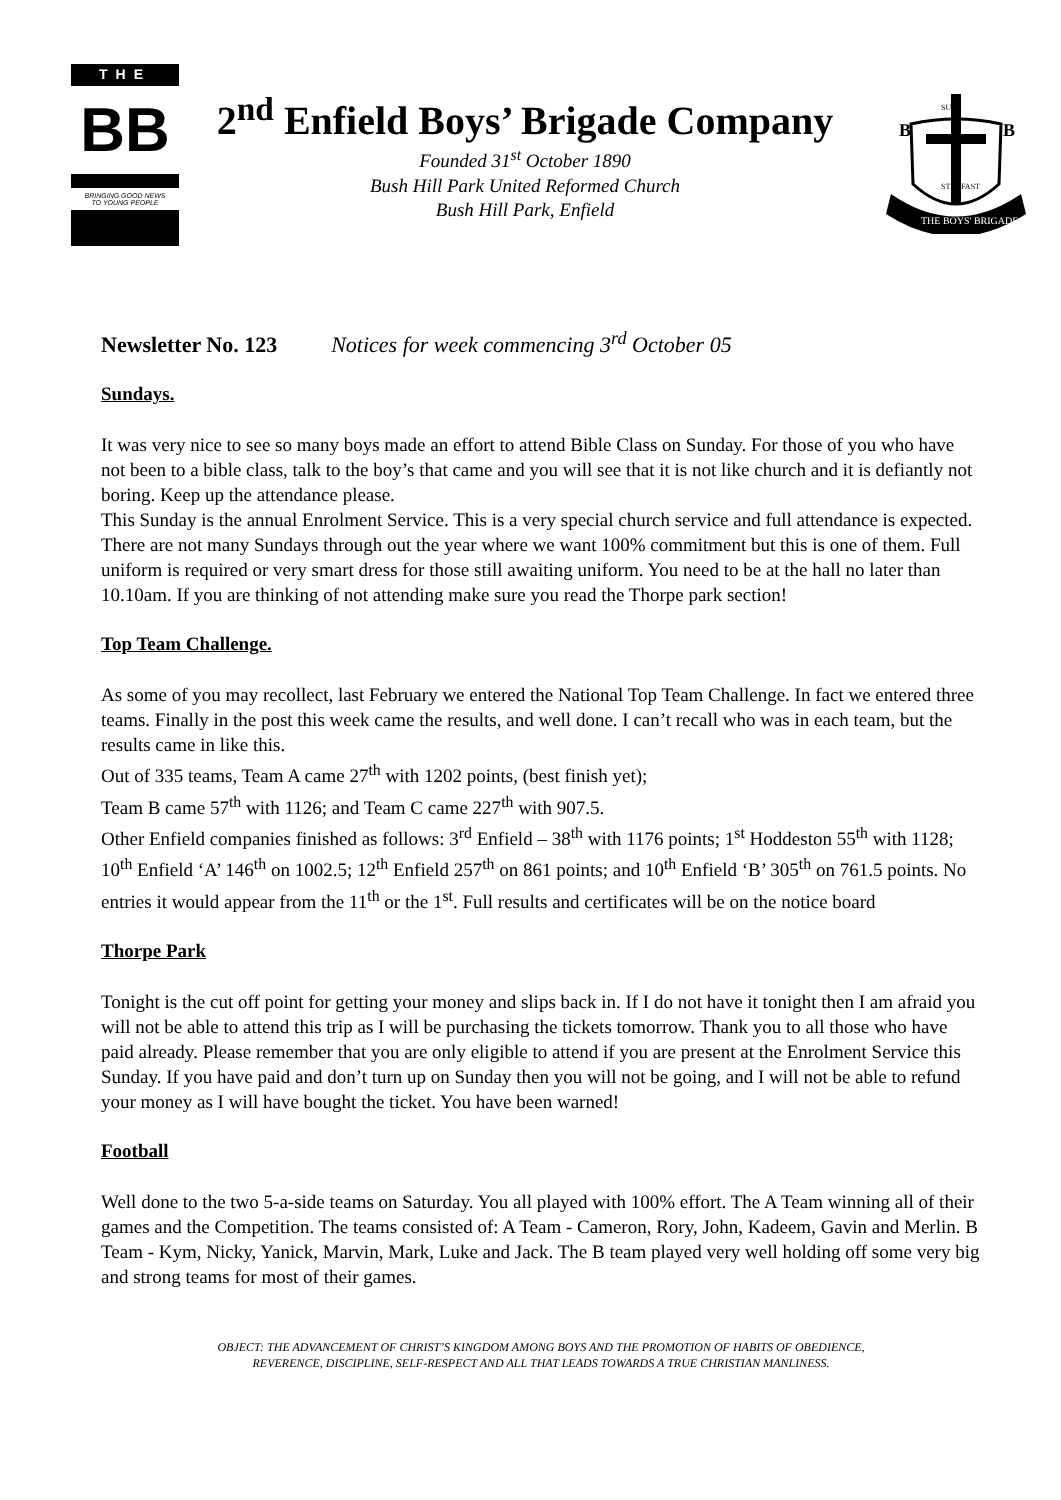THE
BB
BRINGING GOOD NEWS
TO YOUNG PEOPLE
2<sup>nd</sup> Enfield Boys’ Brigade Company
Founded 31<sup>st</sup> October 1890
Bush Hill Park United Reformed Church
Bush Hill Park, Enfield
B
B
SURE
STEDFAST
THE BOYS' BRIGADE
Newsletter No. 123 Notices for week commencing 3<sup>rd</sup> October 05
Sundays.
It was very nice to see so many boys made an effort to attend Bible Class on Sunday. For those of you who have not been to a bible class, talk to the boy’s that came and you will see that it is not like church and it is defiantly not boring. Keep up the attendance please.
This Sunday is the annual Enrolment Service. This is a very special church service and full attendance is expected. There are not many Sundays through out the year where we want 100% commitment but this is one of them. Full uniform is required or very smart dress for those still awaiting uniform. You need to be at the hall no later than 10.10am. If you are thinking of not attending make sure you read the Thorpe park section!
Top Team Challenge.
As some of you may recollect, last February we entered the National Top Team Challenge. In fact we entered three teams. Finally in the post this week came the results, and well done. I can’t recall who was in each team, but the results came in like this.
Out of 335 teams, Team A came 27<sup>th</sup> with 1202 points, (best finish yet);
Team B came 57<sup>th</sup> with 1126; and Team C came 227<sup>th</sup> with 907.5.
Other Enfield companies finished as follows: 3<sup>rd</sup> Enfield – 38<sup>th</sup> with 1176 points; 1<sup>st</sup> Hoddeston 55<sup>th</sup> with 1128; 10<sup>th</sup> Enfield ‘A’ 146<sup>th</sup> on 1002.5; 12<sup>th</sup> Enfield 257<sup>th</sup> on 861 points; and 10<sup>th</sup> Enfield ‘B’ 305<sup>th</sup> on 761.5 points. No entries it would appear from the 11<sup>th</sup> or the 1<sup>st</sup>. Full results and certificates will be on the notice board
Thorpe Park
Tonight is the cut off point for getting your money and slips back in. If I do not have it tonight then I am afraid you will not be able to attend this trip as I will be purchasing the tickets tomorrow. Thank you to all those who have paid already. Please remember that you are only eligible to attend if you are present at the Enrolment Service this Sunday. If you have paid and don’t turn up on Sunday then you will not be going, and I will not be able to refund your money as I will have bought the ticket. You have been warned!
Football
Well done to the two 5-a-side teams on Saturday. You all played with 100% effort. The A Team winning all of their games and the Competition. The teams consisted of: A Team - Cameron, Rory, John, Kadeem, Gavin and Merlin. B Team - Kym, Nicky, Yanick, Marvin, Mark, Luke and Jack. The B team played very well holding off some very big and strong teams for most of their games.
OBJECT: THE ADVANCEMENT OF CHRIST’S KINGDOM AMONG BOYS AND THE PROMOTION OF HABITS OF OBEDIENCE,
REVERENCE, DISCIPLINE, SELF-RESPECT AND ALL THAT LEADS TOWARDS A TRUE CHRISTIAN MANLINESS.